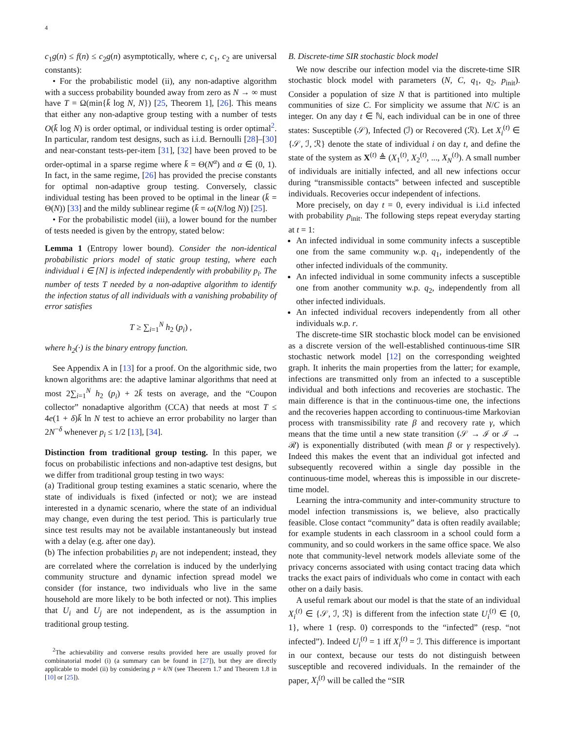4
c<sub>1</sub>g(n) ≤ f(n) ≤ c<sub>2</sub>g(n) asymptotically, where c, c<sub>1</sub>, c<sub>2</sub> are universal constants):
• For the probabilistic model (ii), any non-adaptive algorithm with a success probability bounded away from zero as N → ∞ must have T = Ω(min{k̄ log N, N}) [25, Theorem 1], [26]. This means that either any non-adaptive group testing with a number of tests O(k̄ log N) is order optimal, or individual testing is order optimal<sup>2</sup>. In particular, random test designs, such as i.i.d. Bernoulli [28]–[30] and near-constant tests-per-item [31], [32] have been proved to be order-optimal in a sparse regime where k̄ = Θ(N<sup>α</sup>) and α ∈ (0, 1). In fact, in the same regime, [26] has provided the precise constants for optimal non-adaptive group testing. Conversely, classic individual testing has been proved to be optimal in the linear (k̄ = Θ(N)) [33] and the mildy sublinear regime (k̄ = ω(N/log N)) [25].
• For the probabilistic model (iii), a lower bound for the number of tests needed is given by the entropy, stated below:
Lemma 1 (Entropy lower bound). Consider the non-identical probabilistic priors model of static group testing, where each individual i ∈ [N] is infected independently with probability p<sub>i</sub>. The number of tests T needed by a non-adaptive algorithm to identify the infection status of all individuals with a vanishing probability of error satisfies
T ≥ ∑<sub>i=1</sub><sup>N</sup> h<sub>2</sub> (p<sub>i</sub>) ,
where h<sub>2</sub>(·) is the binary entropy function.
See Appendix A in [13] for a proof. On the algorithmic side, two known algorithms are: the adaptive laminar algorithms that need at most 2∑<sub>i=1</sub><sup>N</sup> h<sub>2</sub> (p<sub>i</sub>) + 2k̄ tests on average, and the “Coupon collector” nonadaptive algorithm (CCA) that needs at most T ≤ 4e(1 + δ)k̄ ln N test to achieve an error probability no larger than 2N<sup>−δ</sup> whenever p<sub>i</sub> ≤ 1/2 [13], [34].
Distinction from traditional group testing. In this paper, we focus on probabilistic infections and non-adaptive test designs, but we differ from traditional group testing in two ways:
(a) Traditional group testing examines a static scenario, where the state of individuals is fixed (infected or not); we are instead interested in a dynamic scenario, where the state of an individual may change, even during the test period. This is particularly true since test results may not be available instantaneously but instead with a delay (e.g. after one day).
(b) The infection probabilities p<sub>i</sub> are not independent; instead, they are correlated where the correlation is induced by the underlying community structure and dynamic infection spread model we consider (for instance, two individuals who live in the same household are more likely to be both infected or not). This implies that U<sub>i</sub> and U<sub>j</sub> are not independent, as is the assumption in traditional group testing.
<sup>2</sup> The achievability and converse results provided here are usually proved for combinatorial model (i) (a summary can be found in [27]), but they are directly applicable to model (ii) by considering p = k/N (see Theorem 1.7 and Theorem 1.8 in [10] or [25]).
B. Discrete-time SIR stochastic block model
We now describe our infection model via the discrete-time SIR stochastic block model with parameters (N, C, q<sub>1</sub>, q<sub>2</sub>, p<sub>init</sub>). Consider a population of size N that is partitioned into multiple communities of size C. For simplicity we assume that N/C is an integer. On any day t ∈ ℕ, each individual can be in one of three states: Susceptible (𝒮), Infected (ℐ) or Recovered (ℛ). Let X<sub>i</sub><sup>(t)</sup> ∈ {𝒮, ℐ, ℛ} denote the state of individual i on day t, and define the state of the system as X<sup>(t)</sup> ≜ (X<sub>1</sub><sup>(t)</sup>, X<sub>2</sub><sup>(t)</sup>, ..., X<sub>N</sub><sup>(t)</sup>). A small number of individuals are initially infected, and all new infections occur during “transmissible contacts” between infected and susceptible individuals. Recoveries occur independent of infections.
More precisely, on day t = 0, every individual is i.i.d infected with probability p<sub>init</sub>. The following steps repeat everyday starting at t = 1:
An infected individual in some community infects a susceptible one from the same community w.p. q<sub>1</sub>, independently of the other infected individuals of the community.
An infected individual in some community infects a susceptible one from another community w.p. q<sub>2</sub>, independently from all other infected individuals.
An infected individual recovers independently from all other individuals w.p. r.
The discrete-time SIR stochastic block model can be envisioned as a discrete version of the well-established continuous-time SIR stochastic network model [12] on the corresponding weighted graph. It inherits the main properties from the latter; for example, infections are transmitted only from an infected to a susceptible individual and both infections and recoveries are stochastic. The main difference is that in the continuous-time one, the infections and the recoveries happen according to continuous-time Markovian process with transmissibility rate β and recovery rate γ, which means that the time until a new state transition (𝒮 → ℐ or ℐ → ℛ) is exponentially distributed (with mean β or γ respectively). Indeed this makes the event that an individual got infected and subsequently recovered within a single day possible in the continuous-time model, whereas this is impossible in our discrete-time model.
Learning the intra-community and inter-community structure to model infection transmissions is, we believe, also practically feasible. Close contact “community” data is often readily available; for example students in each classroom in a school could form a community, and so could workers in the same office space. We also note that community-level network models alleviate some of the privacy concerns associated with using contact tracing data which tracks the exact pairs of individuals who come in contact with each other on a daily basis.
A useful remark about our model is that the state of an individual X<sub>i</sub><sup>(t)</sup> ∈ {𝒮, ℐ, ℛ} is different from the infection state U<sub>i</sub><sup>(t)</sup> ∈ {0, 1}, where 1 (resp. 0) corresponds to the “infected” (resp. “not infected”). Indeed U<sub>i</sub><sup>(t)</sup> = 1 iff X<sub>i</sub><sup>(t)</sup> = ℐ. This difference is important in our context, because our tests do not distinguish between susceptible and recovered individuals. In the remainder of the paper, X<sub>i</sub><sup>(t)</sup> will be called the “SIR